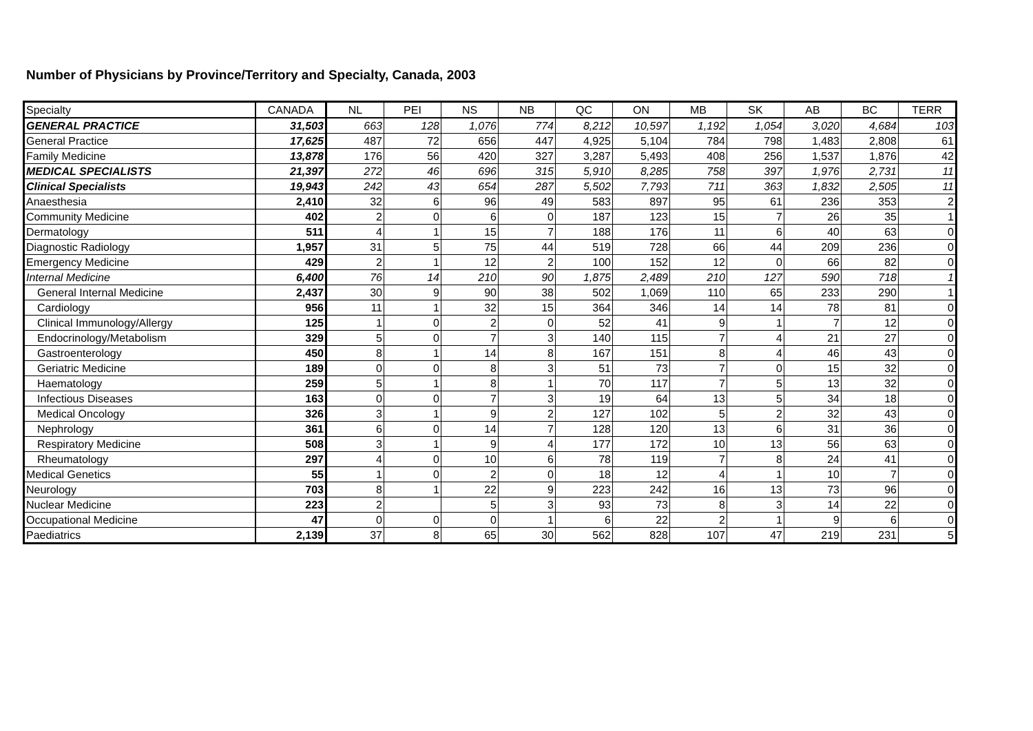Number of Physicians by Province/Territory and Specialty, Canada, 2003
| Specialty | CANADA | NL | PEI | NS | NB | QC | ON | MB | SK | AB | BC | TERR |
| --- | --- | --- | --- | --- | --- | --- | --- | --- | --- | --- | --- | --- |
| GENERAL PRACTICE | 31,503 | 663 | 128 | 1,076 | 774 | 8,212 | 10,597 | 1,192 | 1,054 | 3,020 | 4,684 | 103 |
| General Practice | 17,625 | 487 | 72 | 656 | 447 | 4,925 | 5,104 | 784 | 798 | 1,483 | 2,808 | 61 |
| Family Medicine | 13,878 | 176 | 56 | 420 | 327 | 3,287 | 5,493 | 408 | 256 | 1,537 | 1,876 | 42 |
| MEDICAL SPECIALISTS | 21,397 | 272 | 46 | 696 | 315 | 5,910 | 8,285 | 758 | 397 | 1,976 | 2,731 | 11 |
| Clinical Specialists | 19,943 | 242 | 43 | 654 | 287 | 5,502 | 7,793 | 711 | 363 | 1,832 | 2,505 | 11 |
| Anaesthesia | 2,410 | 32 | 6 | 96 | 49 | 583 | 897 | 95 | 61 | 236 | 353 | 2 |
| Community Medicine | 402 | 2 | 0 | 6 | 0 | 187 | 123 | 15 | 7 | 26 | 35 | 1 |
| Dermatology | 511 | 4 | 1 | 15 | 7 | 188 | 176 | 11 | 6 | 40 | 63 | 0 |
| Diagnostic Radiology | 1,957 | 31 | 5 | 75 | 44 | 519 | 728 | 66 | 44 | 209 | 236 | 0 |
| Emergency Medicine | 429 | 2 | 1 | 12 | 2 | 100 | 152 | 12 | 0 | 66 | 82 | 0 |
| Internal Medicine | 6,400 | 76 | 14 | 210 | 90 | 1,875 | 2,489 | 210 | 127 | 590 | 718 | 1 |
| General Internal Medicine | 2,437 | 30 | 9 | 90 | 38 | 502 | 1,069 | 110 | 65 | 233 | 290 | 1 |
| Cardiology | 956 | 11 | 1 | 32 | 15 | 364 | 346 | 14 | 14 | 78 | 81 | 0 |
| Clinical Immunology/Allergy | 125 | 1 | 0 | 2 | 0 | 52 | 41 | 9 | 1 | 7 | 12 | 0 |
| Endocrinology/Metabolism | 329 | 5 | 0 | 7 | 3 | 140 | 115 | 7 | 4 | 21 | 27 | 0 |
| Gastroenterology | 450 | 8 | 1 | 14 | 8 | 167 | 151 | 8 | 4 | 46 | 43 | 0 |
| Geriatric Medicine | 189 | 0 | 0 | 8 | 3 | 51 | 73 | 7 | 0 | 15 | 32 | 0 |
| Haematology | 259 | 5 | 1 | 8 | 1 | 70 | 117 | 7 | 5 | 13 | 32 | 0 |
| Infectious Diseases | 163 | 0 | 0 | 7 | 3 | 19 | 64 | 13 | 5 | 34 | 18 | 0 |
| Medical Oncology | 326 | 3 | 1 | 9 | 2 | 127 | 102 | 5 | 2 | 32 | 43 | 0 |
| Nephrology | 361 | 6 | 0 | 14 | 7 | 128 | 120 | 13 | 6 | 31 | 36 | 0 |
| Respiratory Medicine | 508 | 3 | 1 | 9 | 4 | 177 | 172 | 10 | 13 | 56 | 63 | 0 |
| Rheumatology | 297 | 4 | 0 | 10 | 6 | 78 | 119 | 7 | 8 | 24 | 41 | 0 |
| Medical Genetics | 55 | 1 | 0 | 2 | 0 | 18 | 12 | 4 | 1 | 10 | 7 | 0 |
| Neurology | 703 | 8 | 1 | 22 | 9 | 223 | 242 | 16 | 13 | 73 | 96 | 0 |
| Nuclear Medicine | 223 | 2 | | 5 | 3 | 93 | 73 | 8 | 3 | 14 | 22 | 0 |
| Occupational Medicine | 47 | 0 | 0 | 0 | 1 | 6 | 22 | 2 | 1 | 9 | 6 | 0 |
| Paediatrics | 2,139 | 37 | 8 | 65 | 30 | 562 | 828 | 107 | 47 | 219 | 231 | 5 |